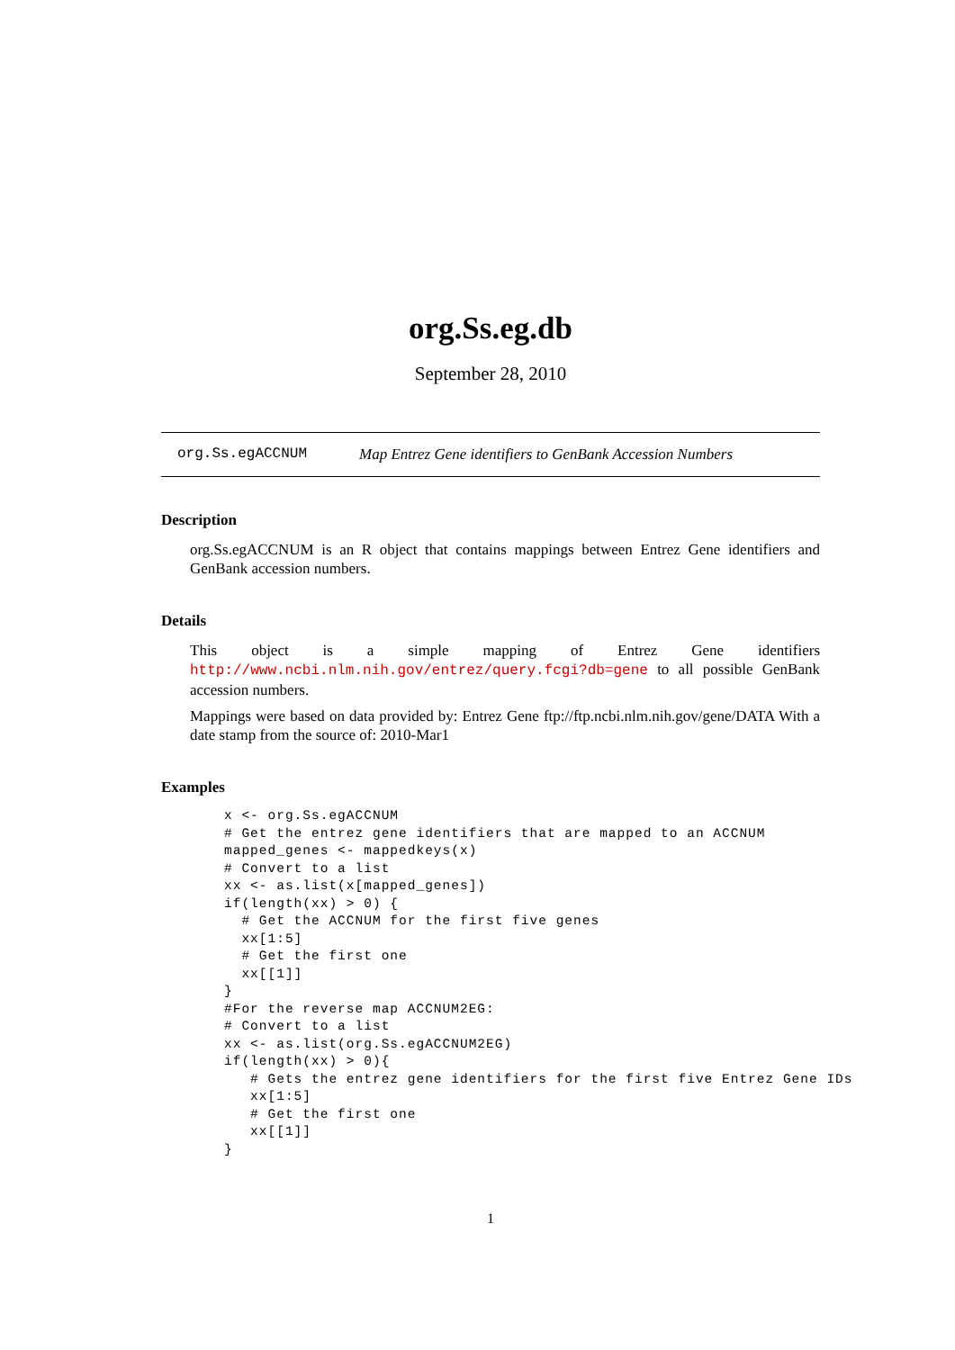org.Ss.eg.db
September 28, 2010
org.Ss.egACCNUM Map Entrez Gene identifiers to GenBank Accession Numbers
Description
org.Ss.egACCNUM is an R object that contains mappings between Entrez Gene identifiers and GenBank accession numbers.
Details
This object is a simple mapping of Entrez Gene identifiers http://www.ncbi.nlm.nih.gov/entrez/query.fcgi?db=gene to all possible GenBank accession numbers.
Mappings were based on data provided by: Entrez Gene ftp://ftp.ncbi.nlm.nih.gov/gene/DATA With a date stamp from the source of: 2010-Mar1
Examples
x <- org.Ss.egACCNUM
# Get the entrez gene identifiers that are mapped to an ACCNUM
mapped_genes <- mappedkeys(x)
# Convert to a list
xx <- as.list(x[mapped_genes])
if(length(xx) > 0) {
  # Get the ACCNUM for the first five genes
  xx[1:5]
  # Get the first one
  xx[[1]]
}
#For the reverse map ACCNUM2EG:
# Convert to a list
xx <- as.list(org.Ss.egACCNUM2EG)
if(length(xx) > 0){
   # Gets the entrez gene identifiers for the first five Entrez Gene IDs
   xx[1:5]
   # Get the first one
   xx[[1]]
}
1